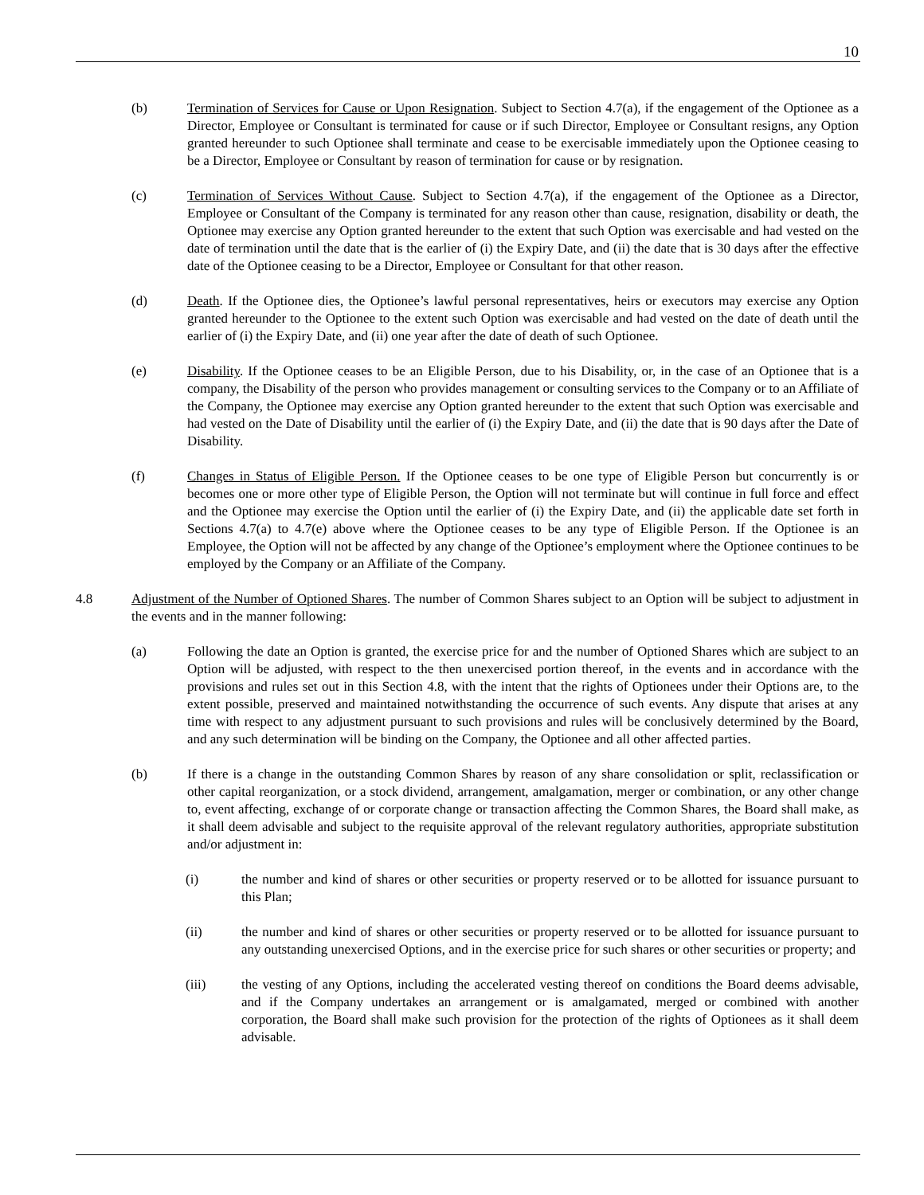10
(b) Termination of Services for Cause or Upon Resignation. Subject to Section 4.7(a), if the engagement of the Optionee as a Director, Employee or Consultant is terminated for cause or if such Director, Employee or Consultant resigns, any Option granted hereunder to such Optionee shall terminate and cease to be exercisable immediately upon the Optionee ceasing to be a Director, Employee or Consultant by reason of termination for cause or by resignation.
(c) Termination of Services Without Cause. Subject to Section 4.7(a), if the engagement of the Optionee as a Director, Employee or Consultant of the Company is terminated for any reason other than cause, resignation, disability or death, the Optionee may exercise any Option granted hereunder to the extent that such Option was exercisable and had vested on the date of termination until the date that is the earlier of (i) the Expiry Date, and (ii) the date that is 30 days after the effective date of the Optionee ceasing to be a Director, Employee or Consultant for that other reason.
(d) Death. If the Optionee dies, the Optionee’s lawful personal representatives, heirs or executors may exercise any Option granted hereunder to the Optionee to the extent such Option was exercisable and had vested on the date of death until the earlier of (i) the Expiry Date, and (ii) one year after the date of death of such Optionee.
(e) Disability. If the Optionee ceases to be an Eligible Person, due to his Disability, or, in the case of an Optionee that is a company, the Disability of the person who provides management or consulting services to the Company or to an Affiliate of the Company, the Optionee may exercise any Option granted hereunder to the extent that such Option was exercisable and had vested on the Date of Disability until the earlier of (i) the Expiry Date, and (ii) the date that is 90 days after the Date of Disability.
(f) Changes in Status of Eligible Person. If the Optionee ceases to be one type of Eligible Person but concurrently is or becomes one or more other type of Eligible Person, the Option will not terminate but will continue in full force and effect and the Optionee may exercise the Option until the earlier of (i) the Expiry Date, and (ii) the applicable date set forth in Sections 4.7(a) to 4.7(e) above where the Optionee ceases to be any type of Eligible Person. If the Optionee is an Employee, the Option will not be affected by any change of the Optionee’s employment where the Optionee continues to be employed by the Company or an Affiliate of the Company.
4.8 Adjustment of the Number of Optioned Shares. The number of Common Shares subject to an Option will be subject to adjustment in the events and in the manner following:
(a) Following the date an Option is granted, the exercise price for and the number of Optioned Shares which are subject to an Option will be adjusted, with respect to the then unexercised portion thereof, in the events and in accordance with the provisions and rules set out in this Section 4.8, with the intent that the rights of Optionees under their Options are, to the extent possible, preserved and maintained notwithstanding the occurrence of such events. Any dispute that arises at any time with respect to any adjustment pursuant to such provisions and rules will be conclusively determined by the Board, and any such determination will be binding on the Company, the Optionee and all other affected parties.
(b) If there is a change in the outstanding Common Shares by reason of any share consolidation or split, reclassification or other capital reorganization, or a stock dividend, arrangement, amalgamation, merger or combination, or any other change to, event affecting, exchange of or corporate change or transaction affecting the Common Shares, the Board shall make, as it shall deem advisable and subject to the requisite approval of the relevant regulatory authorities, appropriate substitution and/or adjustment in:
(i) the number and kind of shares or other securities or property reserved or to be allotted for issuance pursuant to this Plan;
(ii) the number and kind of shares or other securities or property reserved or to be allotted for issuance pursuant to any outstanding unexercised Options, and in the exercise price for such shares or other securities or property; and
(iii) the vesting of any Options, including the accelerated vesting thereof on conditions the Board deems advisable, and if the Company undertakes an arrangement or is amalgamated, merged or combined with another corporation, the Board shall make such provision for the protection of the rights of Optionees as it shall deem advisable.